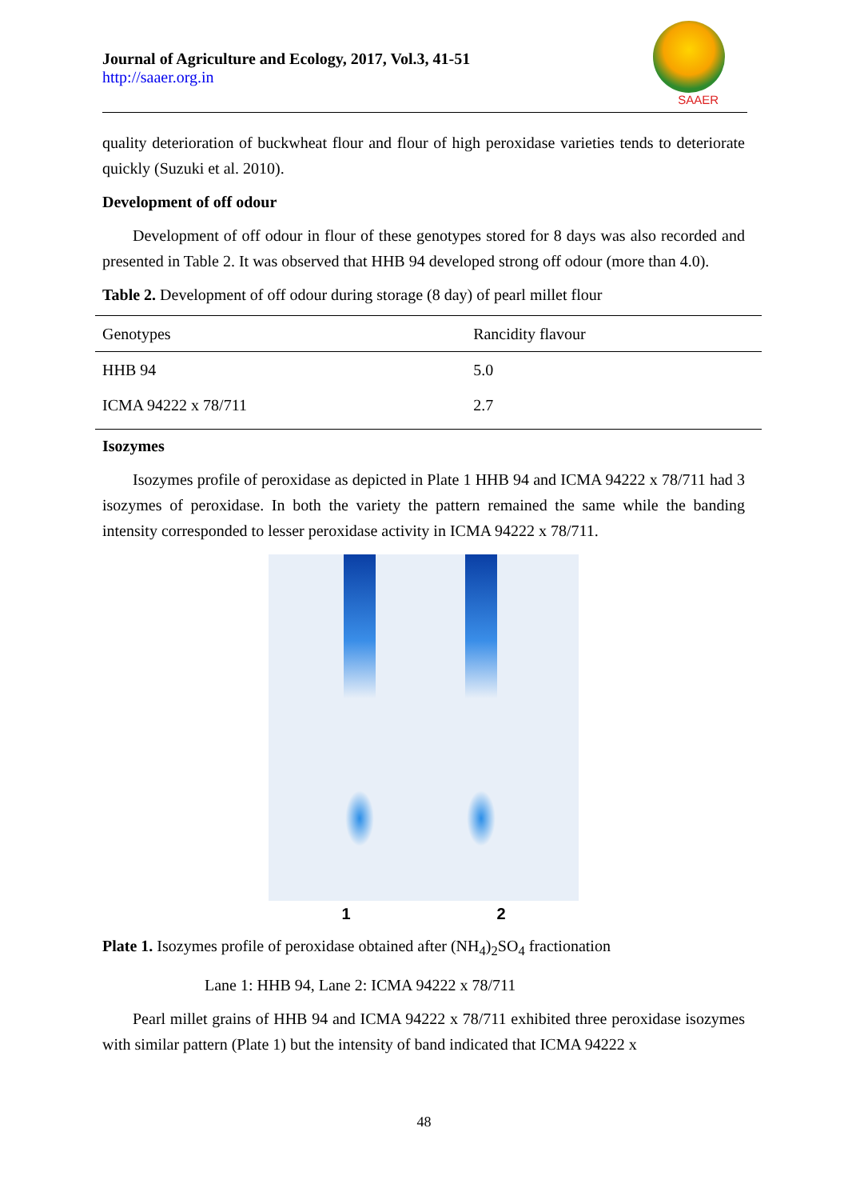Journal of Agriculture and Ecology, 2017, Vol.3, 41-51
http://saaer.org.in
SAAER
quality deterioration of buckwheat flour and flour of high peroxidase varieties tends to deteriorate quickly (Suzuki et al. 2010).
Development of off odour
Development of off odour in flour of these genotypes stored for 8 days was also recorded and presented in Table 2. It was observed that HHB 94 developed strong off odour (more than 4.0).
Table 2. Development of off odour during storage (8 day) of pearl millet flour
| Genotypes | Rancidity flavour |
| --- | --- |
| HHB 94 | 5.0 |
| ICMA 94222 x 78/711 | 2.7 |
Isozymes
Isozymes profile of peroxidase as depicted in Plate 1 HHB 94 and ICMA 94222 x 78/711 had 3 isozymes of peroxidase. In both the variety the pattern remained the same while the banding intensity corresponded to lesser peroxidase activity in ICMA 94222 x 78/711.
1 2
Plate 1. Isozymes profile of peroxidase obtained after (NH<sub>4</sub>)<sub>2</sub>SO<sub>4</sub> fractionation
Lane 1: HHB 94, Lane 2: ICMA 94222 x 78/711
Pearl millet grains of HHB 94 and ICMA 94222 x 78/711 exhibited three peroxidase isozymes with similar pattern (Plate 1) but the intensity of band indicated that ICMA 94222 x
48